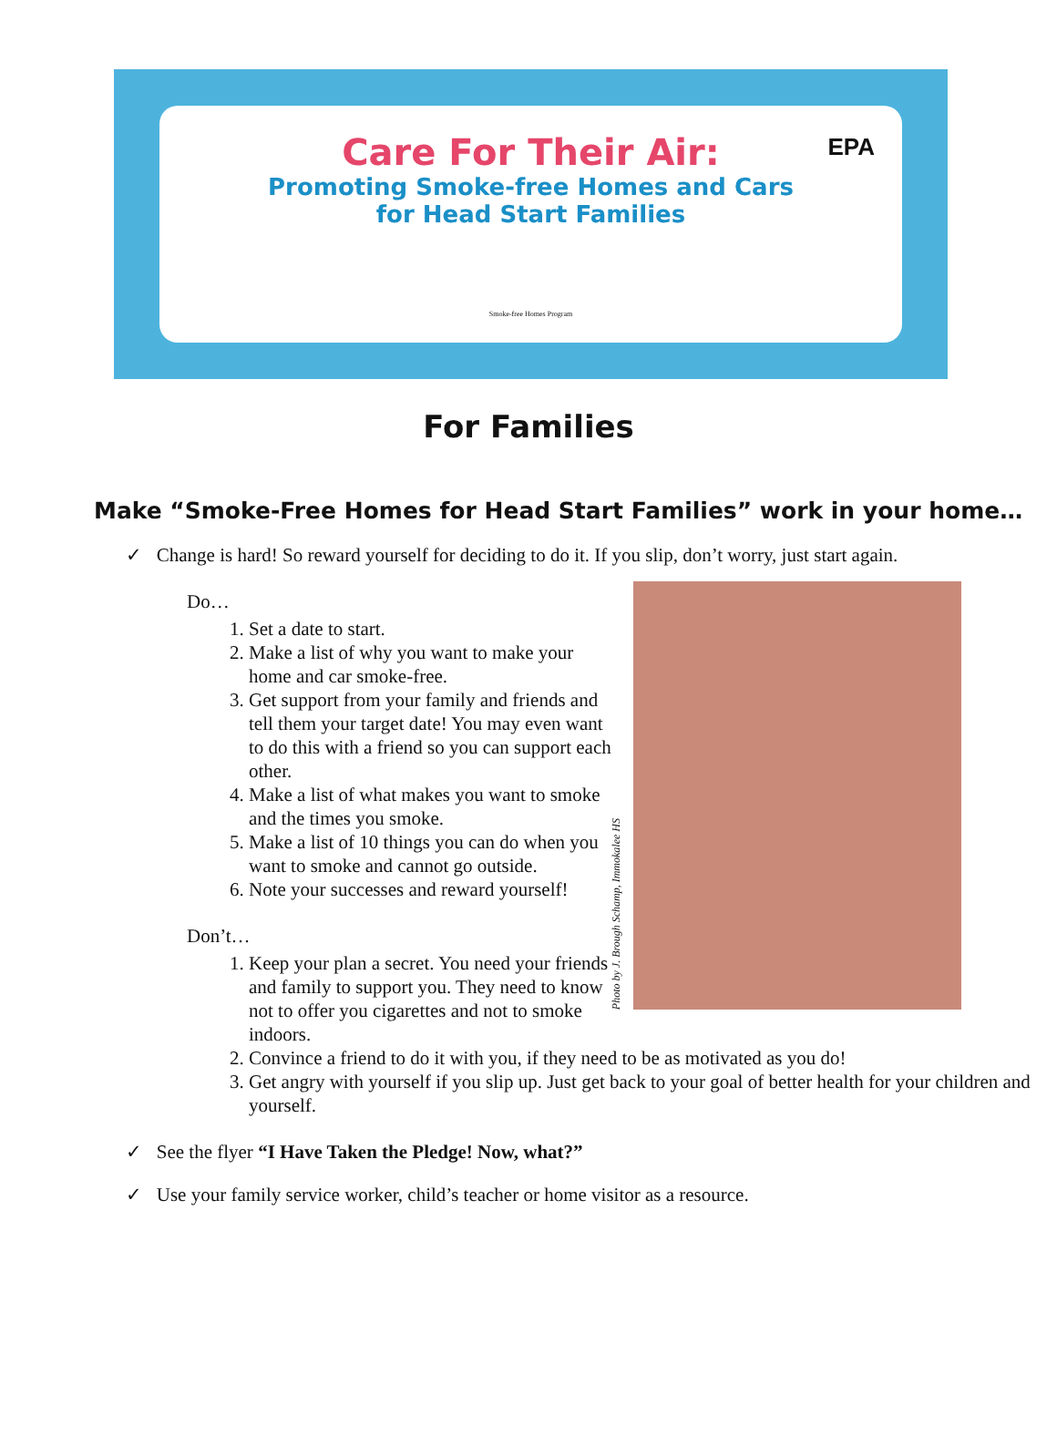EPA
Care For Their Air:
Promoting Smoke-free Homes and Cars
for Head Start Families
Smoke-free Homes Program
For Families
Make “Smoke-Free Homes for Head Start Families” work in your home…
✓ Change is hard! So reward yourself for deciding to do it. If you slip, don’t worry, just start again.
Do…
1. Set a date to start.
2. Make a list of why you want to make your home and car smoke-free.
3. Get support from your family and friends and tell them your target date! You may even want to do this with a friend so you can support each other.
4. Make a list of what makes you want to smoke and the times you smoke.
5. Make a list of 10 things you can do when you want to smoke and cannot go outside.
6. Note your successes and reward yourself!
Don’t…
1. Keep your plan a secret. You need your friends and family to support you. They need to know not to offer you cigarettes and not to smoke indoors.
Photo by J. Brough Schamp, Immokalee HS
2. Convince a friend to do it with you, if they need to be as motivated as you do!
3. Get angry with yourself if you slip up. Just get back to your goal of better health for your children and yourself.
✓ See the flyer “I Have Taken the Pledge! Now, what?”
✓ Use your family service worker, child’s teacher or home visitor as a resource.